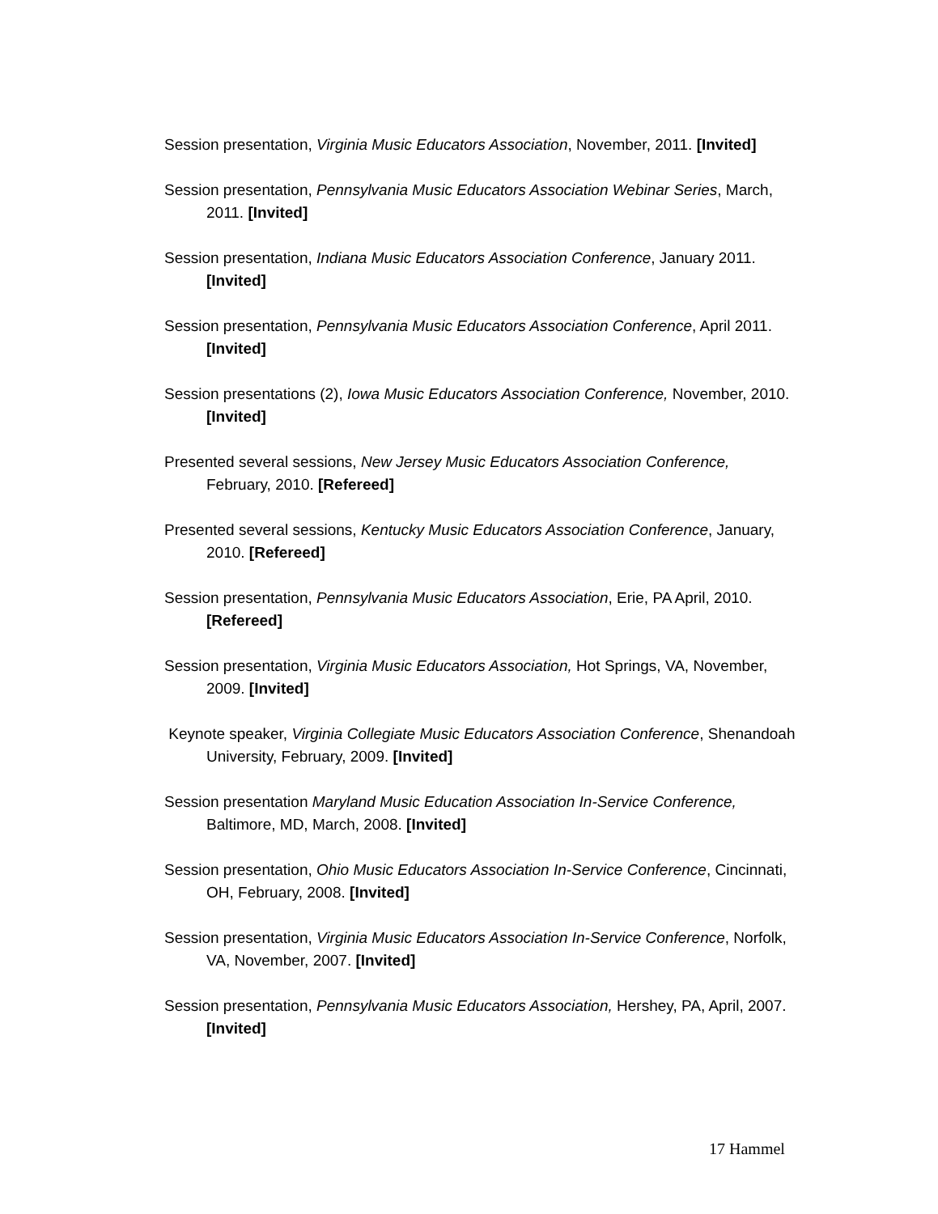Session presentation, Virginia Music Educators Association, November, 2011. [Invited]
Session presentation, Pennsylvania Music Educators Association Webinar Series, March, 2011. [Invited]
Session presentation, Indiana Music Educators Association Conference, January 2011. [Invited]
Session presentation, Pennsylvania Music Educators Association Conference, April 2011. [Invited]
Session presentations (2), Iowa Music Educators Association Conference, November, 2010. [Invited]
Presented several sessions, New Jersey Music Educators Association Conference, February, 2010. [Refereed]
Presented several sessions, Kentucky Music Educators Association Conference, January, 2010. [Refereed]
Session presentation, Pennsylvania Music Educators Association, Erie, PA April, 2010. [Refereed]
Session presentation, Virginia Music Educators Association, Hot Springs, VA, November, 2009. [Invited]
Keynote speaker, Virginia Collegiate Music Educators Association Conference, Shenandoah University, February, 2009. [Invited]
Session presentation Maryland Music Education Association In-Service Conference, Baltimore, MD, March, 2008. [Invited]
Session presentation, Ohio Music Educators Association In-Service Conference, Cincinnati, OH, February, 2008. [Invited]
Session presentation, Virginia Music Educators Association In-Service Conference, Norfolk, VA, November, 2007. [Invited]
Session presentation, Pennsylvania Music Educators Association, Hershey, PA, April, 2007. [Invited]
17 Hammel